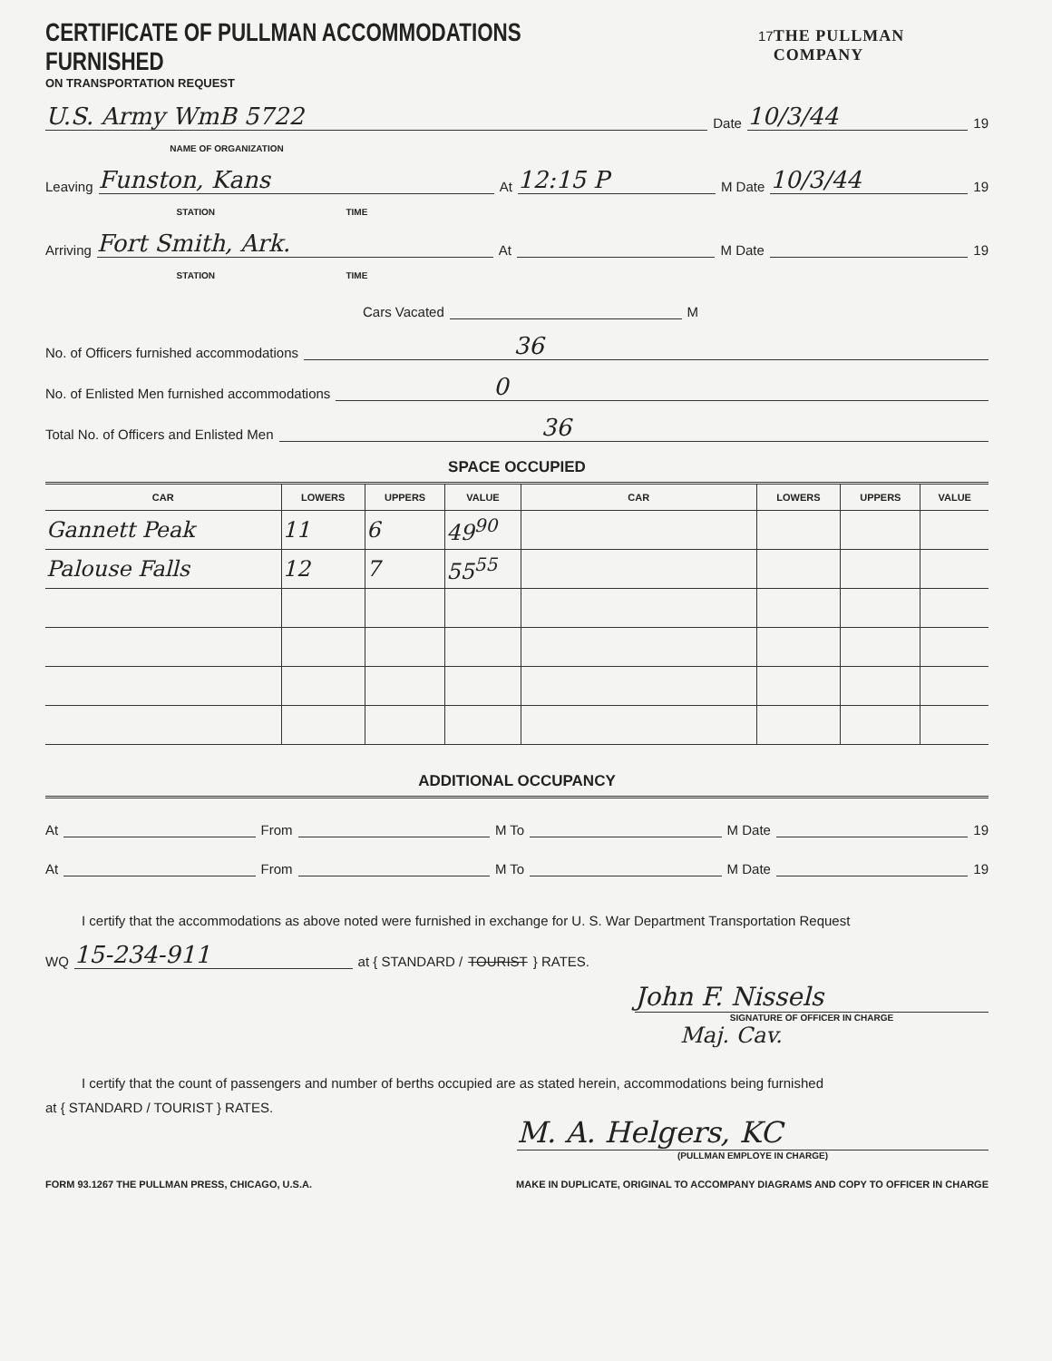CERTIFICATE OF PULLMAN ACCOMMODATIONS FURNISHED 17 THE PULLMAN COMPANY
ON TRANSPORTATION REQUEST
U.S. Army WmB 5722 Date 10/3/44 19
NAME OF ORGANIZATION
Leaving Funston, Kans At 12:15 P M Date 10/3/44 19
STATION TIME
Arriving Fort Smith, Ark. At M Date 19
STATION TIME
Cars Vacated M
No. of Officers furnished accommodations 36
No. of Enlisted Men furnished accommodations 0
Total No. of Officers and Enlisted Men 36
SPACE OCCUPIED
| CAR | LOWERS | UPPERS | VALUE | CAR | LOWERS | UPPERS | VALUE |
| --- | --- | --- | --- | --- | --- | --- | --- |
| Gannett Peak | 11 | 6 | 49<sup>90</sup> | | | | |
| Palouse Falls | 12 | 7 | 55<sup>55</sup> | | | | |
ADDITIONAL OCCUPANCY
At From M To M Date 19
At From M To M Date 19
I certify that the accommodations as above noted were furnished in exchange for U. S. War Department Transportation Request
WQ 15-234-911 at { STANDARD / TOURIST } RATES.
John F. Nissels
SIGNATURE OF OFFICER IN CHARGE
Maj. Cav.
I certify that the count of passengers and number of berths occupied are as stated herein, accommodations being furnished
at { STANDARD / TOURIST } RATES.
M. A. Helgers, KC
(PULLMAN EMPLOYE IN CHARGE)
FORM 93.1267 THE PULLMAN PRESS, CHICAGO, U.S.A. MAKE IN DUPLICATE, ORIGINAL TO ACCOMPANY DIAGRAMS AND COPY TO OFFICER IN CHARGE